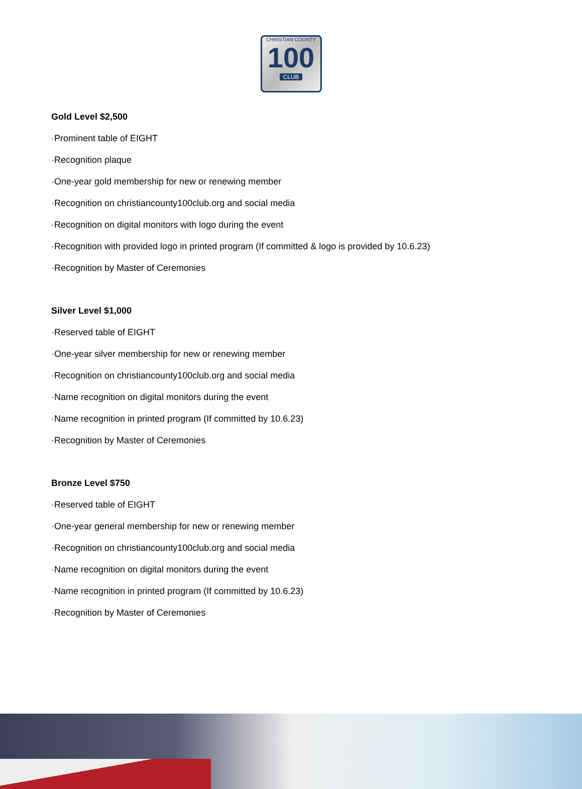CHRISTIAN COUNTY
100
CLUB
Gold Level $2,500
·Prominent table of EIGHT
·Recognition plaque
·One-year gold membership for new or renewing member
·Recognition on christiancounty100club.org and social media
·Recognition on digital monitors with logo during the event
·Recognition with provided logo in printed program (If committed & logo is provided by 10.6.23)
·Recognition by Master of Ceremonies
Silver Level $1,000
·Reserved table of EIGHT
·One-year silver membership for new or renewing member
·Recognition on christiancounty100club.org and social media
·Name recognition on digital monitors during the event
·Name recognition in printed program (If committed by 10.6.23)
·Recognition by Master of Ceremonies
Bronze Level $750
·Reserved table of EIGHT
·One-year general membership for new or renewing member
·Recognition on christiancounty100club.org and social media
·Name recognition on digital monitors during the event
·Name recognition in printed program (If committed by 10.6.23)
·Recognition by Master of Ceremonies